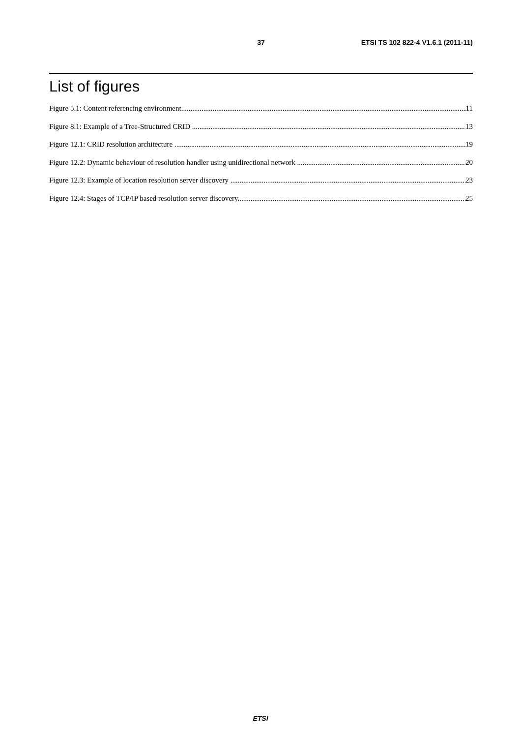37 ETSI TS 102 822-4 V1.6.1 (2011-11)
List of figures
Figure 5.1: Content referencing environment 11
Figure 8.1: Example of a Tree-Structured CRID 13
Figure 12.1: CRID resolution architecture 19
Figure 12.2: Dynamic behaviour of resolution handler using unidirectional network 20
Figure 12.3: Example of location resolution server discovery 23
Figure 12.4: Stages of TCP/IP based resolution server discovery 25
ETSI